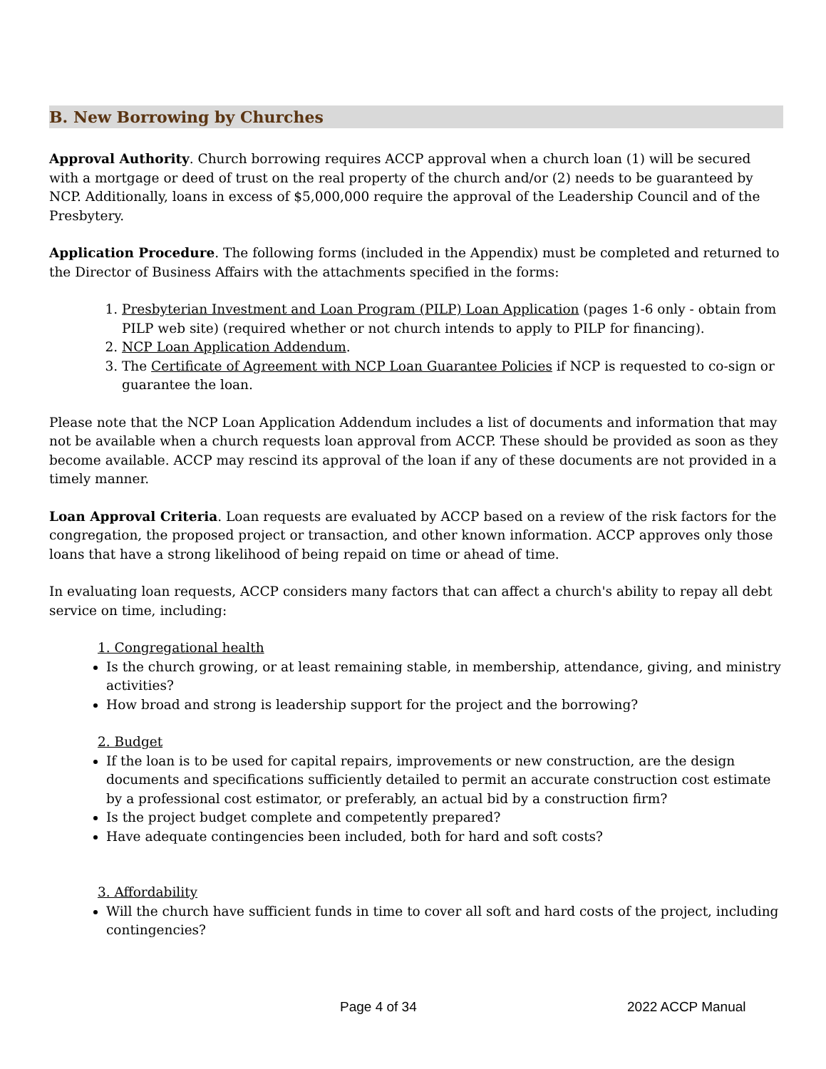B. New Borrowing by Churches
Approval Authority. Church borrowing requires ACCP approval when a church loan (1) will be secured with a mortgage or deed of trust on the real property of the church and/or (2) needs to be guaranteed by NCP. Additionally, loans in excess of $5,000,000 require the approval of the Leadership Council and of the Presbytery.
Application Procedure. The following forms (included in the Appendix) must be completed and returned to the Director of Business Affairs with the attachments specified in the forms:
1. Presbyterian Investment and Loan Program (PILP) Loan Application (pages 1-6 only - obtain from PILP web site) (required whether or not church intends to apply to PILP for financing).
2. NCP Loan Application Addendum.
3. The Certificate of Agreement with NCP Loan Guarantee Policies if NCP is requested to co-sign or guarantee the loan.
Please note that the NCP Loan Application Addendum includes a list of documents and information that may not be available when a church requests loan approval from ACCP. These should be provided as soon as they become available. ACCP may rescind its approval of the loan if any of these documents are not provided in a timely manner.
Loan Approval Criteria. Loan requests are evaluated by ACCP based on a review of the risk factors for the congregation, the proposed project or transaction, and other known information. ACCP approves only those loans that have a strong likelihood of being repaid on time or ahead of time.
In evaluating loan requests, ACCP considers many factors that can affect a church's ability to repay all debt service on time, including:
1. Congregational health
Is the church growing, or at least remaining stable, in membership, attendance, giving, and ministry activities?
How broad and strong is leadership support for the project and the borrowing?
2. Budget
If the loan is to be used for capital repairs, improvements or new construction, are the design documents and specifications sufficiently detailed to permit an accurate construction cost estimate by a professional cost estimator, or preferably, an actual bid by a construction firm?
Is the project budget complete and competently prepared?
Have adequate contingencies been included, both for hard and soft costs?
3. Affordability
Will the church have sufficient funds in time to cover all soft and hard costs of the project, including contingencies?
Page 4 of 34 2022 ACCP Manual